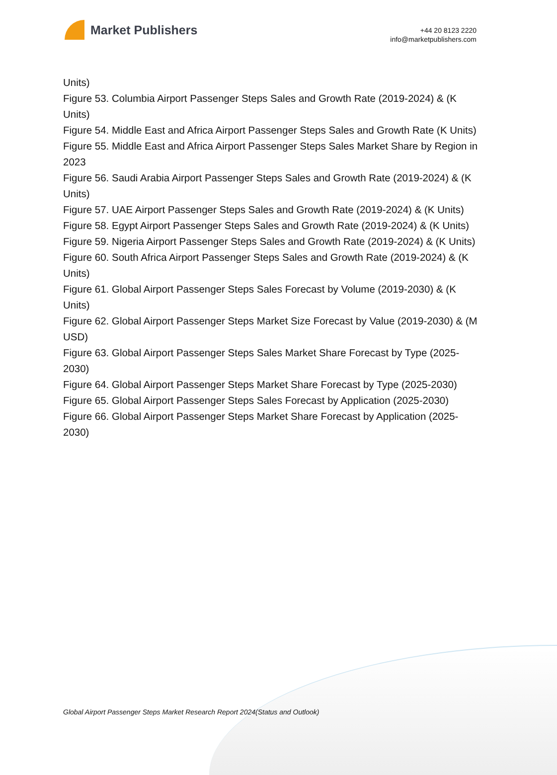Market Publishers
+44 20 8123 2220
info@marketpublishers.com
Units)
Figure 53. Columbia Airport Passenger Steps Sales and Growth Rate (2019-2024) & (K Units)
Figure 54. Middle East and Africa Airport Passenger Steps Sales and Growth Rate (K Units)
Figure 55. Middle East and Africa Airport Passenger Steps Sales Market Share by Region in 2023
Figure 56. Saudi Arabia Airport Passenger Steps Sales and Growth Rate (2019-2024) & (K Units)
Figure 57. UAE Airport Passenger Steps Sales and Growth Rate (2019-2024) & (K Units)
Figure 58. Egypt Airport Passenger Steps Sales and Growth Rate (2019-2024) & (K Units)
Figure 59. Nigeria Airport Passenger Steps Sales and Growth Rate (2019-2024) & (K Units)
Figure 60. South Africa Airport Passenger Steps Sales and Growth Rate (2019-2024) & (K Units)
Figure 61. Global Airport Passenger Steps Sales Forecast by Volume (2019-2030) & (K Units)
Figure 62. Global Airport Passenger Steps Market Size Forecast by Value (2019-2030) & (M USD)
Figure 63. Global Airport Passenger Steps Sales Market Share Forecast by Type (2025-2030)
Figure 64. Global Airport Passenger Steps Market Share Forecast by Type (2025-2030)
Figure 65. Global Airport Passenger Steps Sales Forecast by Application (2025-2030)
Figure 66. Global Airport Passenger Steps Market Share Forecast by Application (2025-2030)
Global Airport Passenger Steps Market Research Report 2024(Status and Outlook)